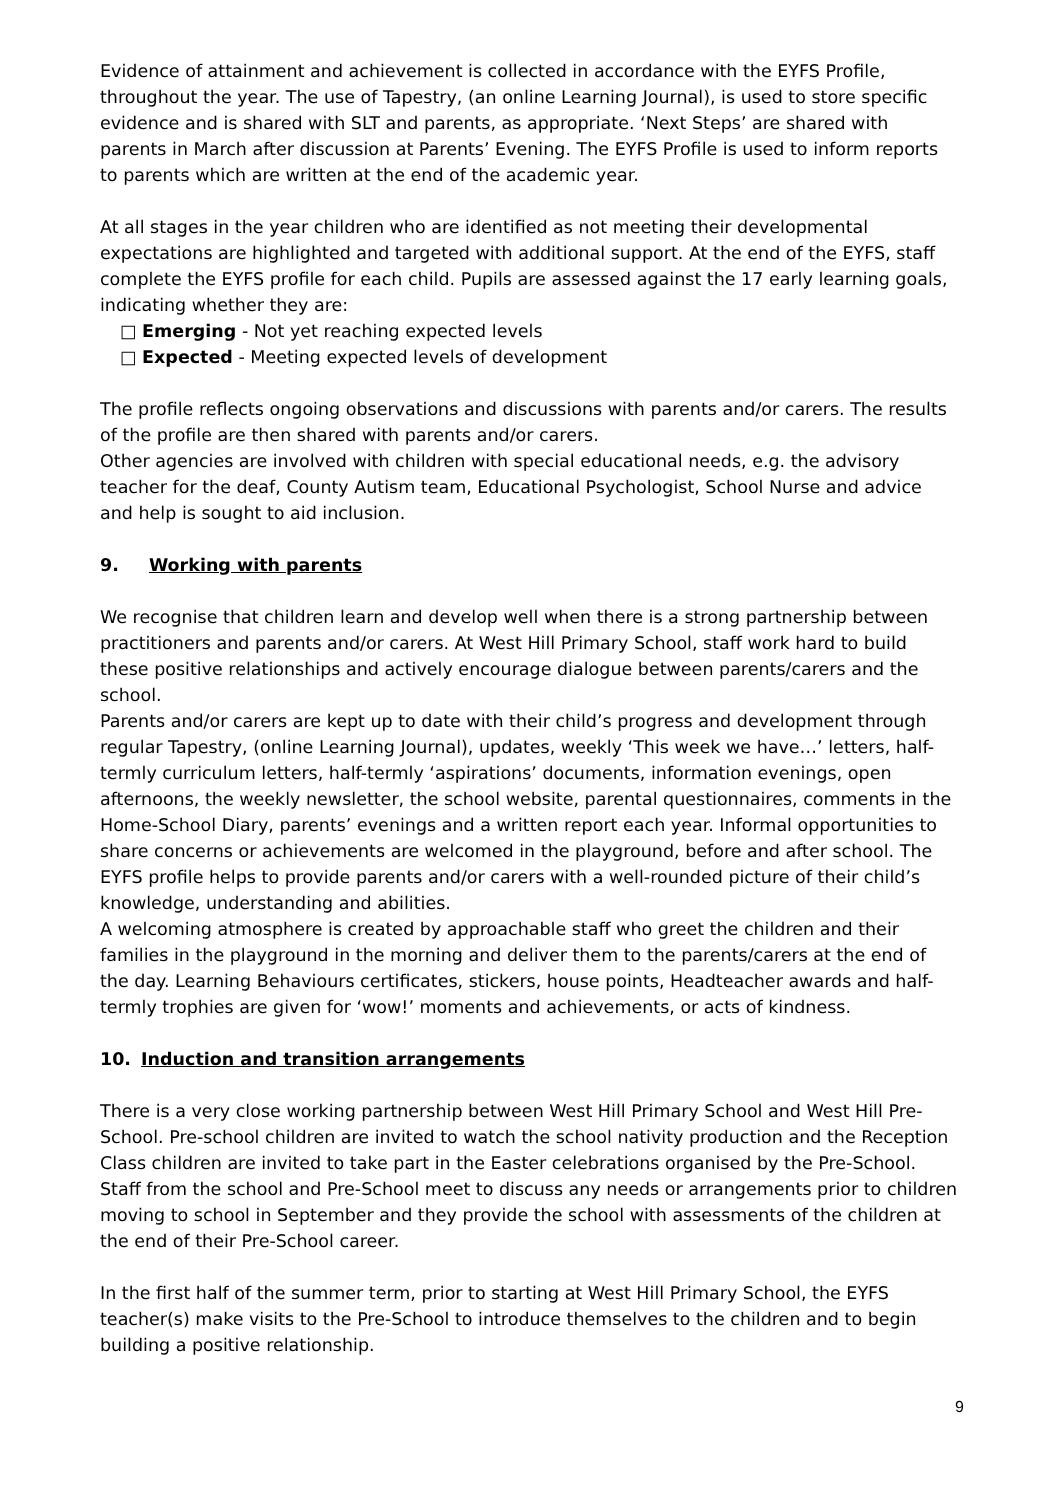Evidence of attainment and achievement is collected in accordance with the EYFS Profile, throughout the year. The use of Tapestry, (an online Learning Journal), is used to store specific evidence and is shared with SLT and parents, as appropriate. ‘Next Steps’ are shared with parents in March after discussion at Parents’ Evening. The EYFS Profile is used to inform reports to parents which are written at the end of the academic year.
At all stages in the year children who are identified as not meeting their developmental expectations are highlighted and targeted with additional support. At the end of the EYFS, staff complete the EYFS profile for each child. Pupils are assessed against the 17 early learning goals, indicating whether they are:
□ Emerging - Not yet reaching expected levels
□ Expected - Meeting expected levels of development
The profile reflects ongoing observations and discussions with parents and/or carers. The results of the profile are then shared with parents and/or carers.
Other agencies are involved with children with special educational needs, e.g. the advisory teacher for the deaf, County Autism team, Educational Psychologist, School Nurse and advice and help is sought to aid inclusion.
9. Working with parents
We recognise that children learn and develop well when there is a strong partnership between practitioners and parents and/or carers. At West Hill Primary School, staff work hard to build these positive relationships and actively encourage dialogue between parents/carers and the school.
Parents and/or carers are kept up to date with their child’s progress and development through regular Tapestry, (online Learning Journal), updates, weekly ‘This week we have…’ letters, half-termly curriculum letters, half-termly ‘aspirations’ documents, information evenings, open afternoons, the weekly newsletter, the school website, parental questionnaires, comments in the Home-School Diary, parents’ evenings and a written report each year. Informal opportunities to share concerns or achievements are welcomed in the playground, before and after school. The EYFS profile helps to provide parents and/or carers with a well-rounded picture of their child’s knowledge, understanding and abilities.
A welcoming atmosphere is created by approachable staff who greet the children and their families in the playground in the morning and deliver them to the parents/carers at the end of the day. Learning Behaviours certificates, stickers, house points, Headteacher awards and half-termly trophies are given for ‘wow!’ moments and achievements, or acts of kindness.
10. Induction and transition arrangements
There is a very close working partnership between West Hill Primary School and West Hill Pre-School. Pre-school children are invited to watch the school nativity production and the Reception Class children are invited to take part in the Easter celebrations organised by the Pre-School. Staff from the school and Pre-School meet to discuss any needs or arrangements prior to children moving to school in September and they provide the school with assessments of the children at the end of their Pre-School career.
In the first half of the summer term, prior to starting at West Hill Primary School, the EYFS teacher(s) make visits to the Pre-School to introduce themselves to the children and to begin building a positive relationship.
9